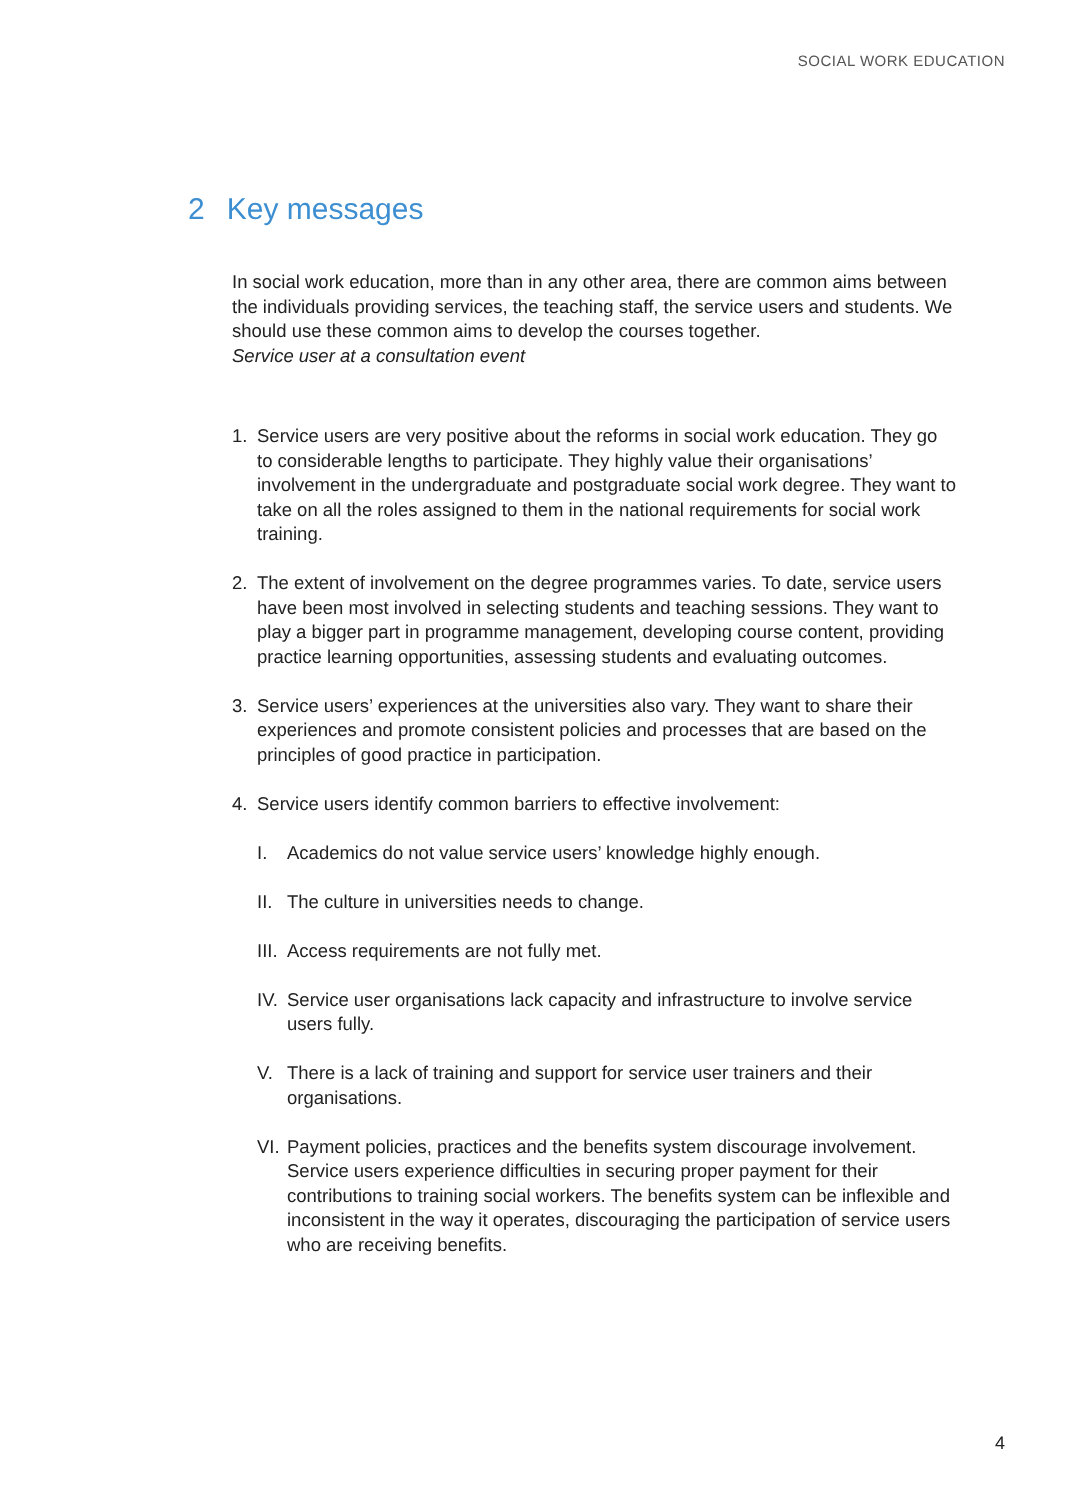SOCIAL WORK EDUCATION
2 Key messages
In social work education, more than in any other area, there are common aims between the individuals providing services, the teaching staff, the service users and students. We should use these common aims to develop the courses together.
Service user at a consultation event
1. Service users are very positive about the reforms in social work education. They go to considerable lengths to participate. They highly value their organisations’ involvement in the undergraduate and postgraduate social work degree. They want to take on all the roles assigned to them in the national requirements for social work training.
2. The extent of involvement on the degree programmes varies. To date, service users have been most involved in selecting students and teaching sessions. They want to play a bigger part in programme management, developing course content, providing practice learning opportunities, assessing students and evaluating outcomes.
3. Service users’ experiences at the universities also vary. They want to share their experiences and promote consistent policies and processes that are based on the principles of good practice in participation.
4. Service users identify common barriers to effective involvement:
I. Academics do not value service users’ knowledge highly enough.
II.
The culture in universities needs to change.
III.
Access requirements are not fully met.
IV.
Service user organisations lack capacity and infrastructure to involve service users fully.
V. There is a lack of training and support for service user trainers and their organisations.
VI.
Payment policies, practices and the benefits system discourage involvement. Service users experience difficulties in securing proper payment for their contributions to training social workers. The benefits system can be inflexible and inconsistent in the way it operates, discouraging the participation of service users who are receiving benefits.
4